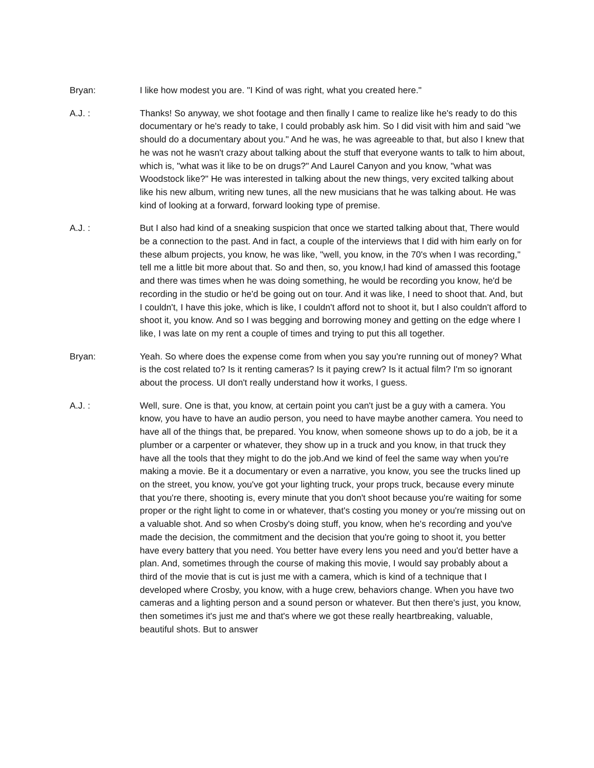Bryan: I like how modest you are. "I Kind of was right, what you created here."
A.J. : Thanks! So anyway, we shot footage and then finally I came to realize like he's ready to do this documentary or he's ready to take, I could probably ask him. So I did visit with him and said "we should do a documentary about you." And he was, he was agreeable to that, but also I knew that he was not he wasn't crazy about talking about the stuff that everyone wants to talk to him about, which is, "what was it like to be on drugs?" And Laurel Canyon and you know, "what was Woodstock like?" He was interested in talking about the new things, very excited talking about like his new album, writing new tunes, all the new musicians that he was talking about. He was kind of looking at a forward, forward looking type of premise.
A.J. : But I also had kind of a sneaking suspicion that once we started talking about that, There would be a connection to the past. And in fact, a couple of the interviews that I did with him early on for these album projects, you know, he was like, "well, you know, in the 70's when I was recording," tell me a little bit more about that. So and then, so, you know,I had kind of amassed this footage and there was times when he was doing something, he would be recording you know, he'd be recording in the studio or he'd be going out on tour. And it was like, I need to shoot that. And, but I couldn't, I have this joke, which is like, I couldn't afford not to shoot it, but I also couldn't afford to shoot it, you know. And so I was begging and borrowing money and getting on the edge where I like, I was late on my rent a couple of times and trying to put this all together.
Bryan: Yeah. So where does the expense come from when you say you're running out of money? What is the cost related to? Is it renting cameras? Is it paying crew? Is it actual film? I'm so ignorant about the process. UI don't really understand how it works, I guess.
A.J. : Well, sure. One is that, you know, at certain point you can't just be a guy with a camera. You know, you have to have an audio person, you need to have maybe another camera. You need to have all of the things that, be prepared. You know, when someone shows up to do a job, be it a plumber or a carpenter or whatever, they show up in a truck and you know, in that truck they have all the tools that they might to do the job.And we kind of feel the same way when you're making a movie. Be it a documentary or even a narrative, you know, you see the trucks lined up on the street, you know, you've got your lighting truck, your props truck, because every minute that you're there, shooting is, every minute that you don't shoot because you're waiting for some proper or the right light to come in or whatever, that's costing you money or you're missing out on a valuable shot. And so when Crosby's doing stuff, you know, when he's recording and you've made the decision, the commitment and the decision that you're going to shoot it, you better have every battery that you need. You better have every lens you need and you'd better have a plan. And, sometimes through the course of making this movie, I would say probably about a third of the movie that is cut is just me with a camera, which is kind of a technique that I developed where Crosby, you know, with a huge crew, behaviors change. When you have two cameras and a lighting person and a sound person or whatever. But then there's just, you know, then sometimes it's just me and that's where we got these really heartbreaking, valuable, beautiful shots. But to answer